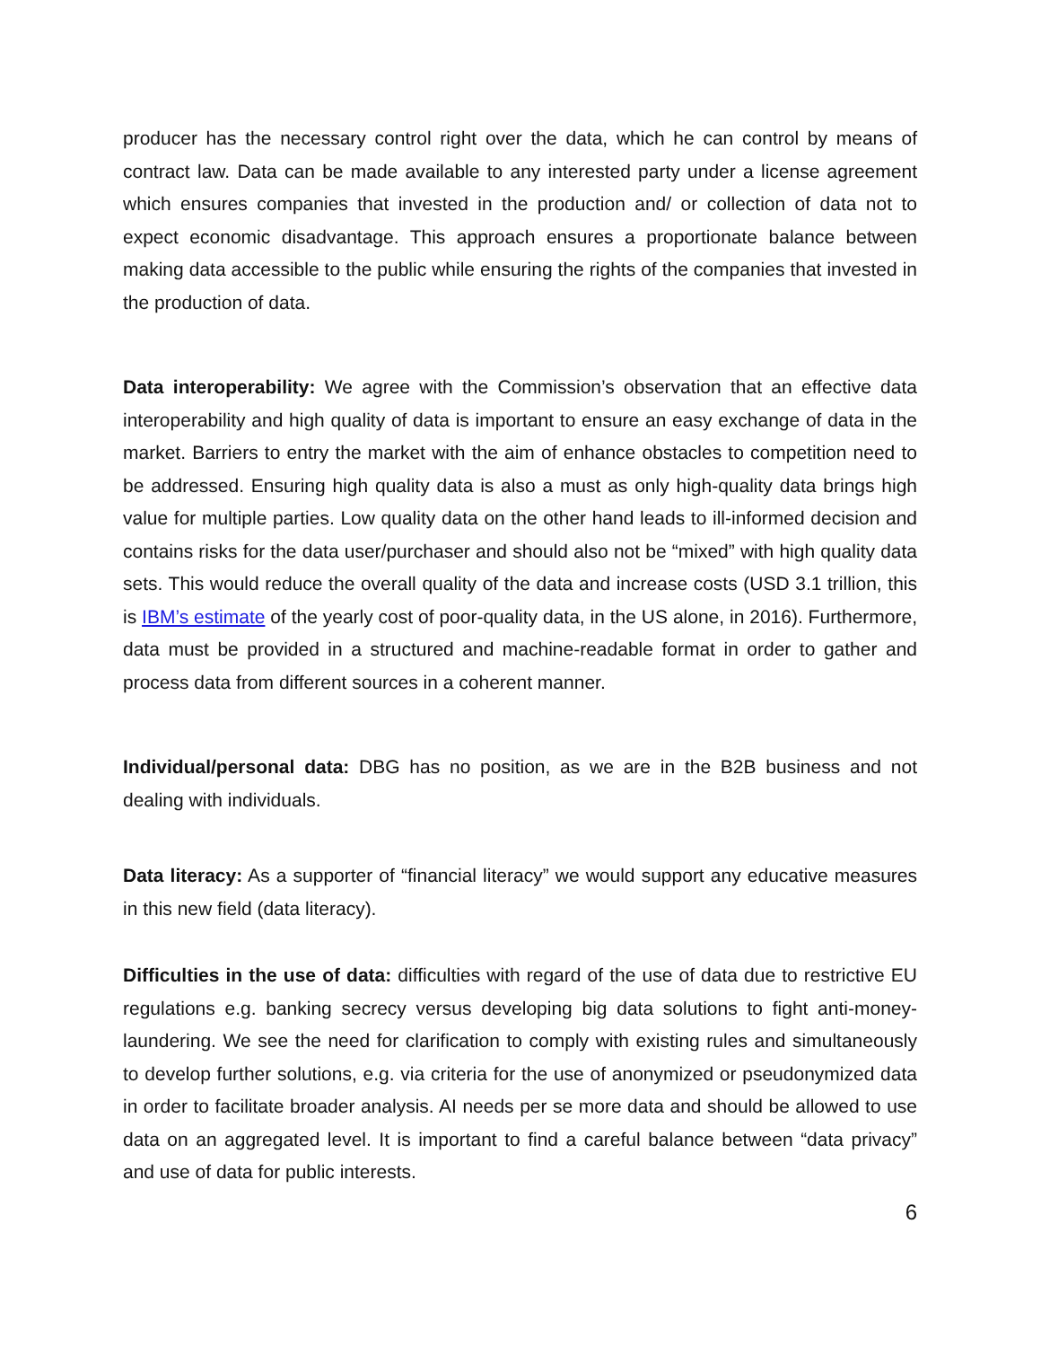producer has the necessary control right over the data, which he can control by means of contract law. Data can be made available to any interested party under a license agreement which ensures companies that invested in the production and/ or collection of data not to expect economic disadvantage. This approach ensures a proportionate balance between making data accessible to the public while ensuring the rights of the companies that invested in the production of data.
Data interoperability: We agree with the Commission’s observation that an effective data interoperability and high quality of data is important to ensure an easy exchange of data in the market. Barriers to entry the market with the aim of enhance obstacles to competition need to be addressed. Ensuring high quality data is also a must as only high-quality data brings high value for multiple parties. Low quality data on the other hand leads to ill-informed decision and contains risks for the data user/purchaser and should also not be “mixed” with high quality data sets. This would reduce the overall quality of the data and increase costs (USD 3.1 trillion, this is IBM’s estimate of the yearly cost of poor-quality data, in the US alone, in 2016). Furthermore, data must be provided in a structured and machine-readable format in order to gather and process data from different sources in a coherent manner.
Individual/personal data: DBG has no position, as we are in the B2B business and not dealing with individuals.
Data literacy: As a supporter of “financial literacy” we would support any educative measures in this new field (data literacy).
Difficulties in the use of data: difficulties with regard of the use of data due to restrictive EU regulations e.g. banking secrecy versus developing big data solutions to fight anti-money-laundering. We see the need for clarification to comply with existing rules and simultaneously to develop further solutions, e.g. via criteria for the use of anonymized or pseudonymized data in order to facilitate broader analysis. AI needs per se more data and should be allowed to use data on an aggregated level. It is important to find a careful balance between “data privacy” and use of data for public interests.
6